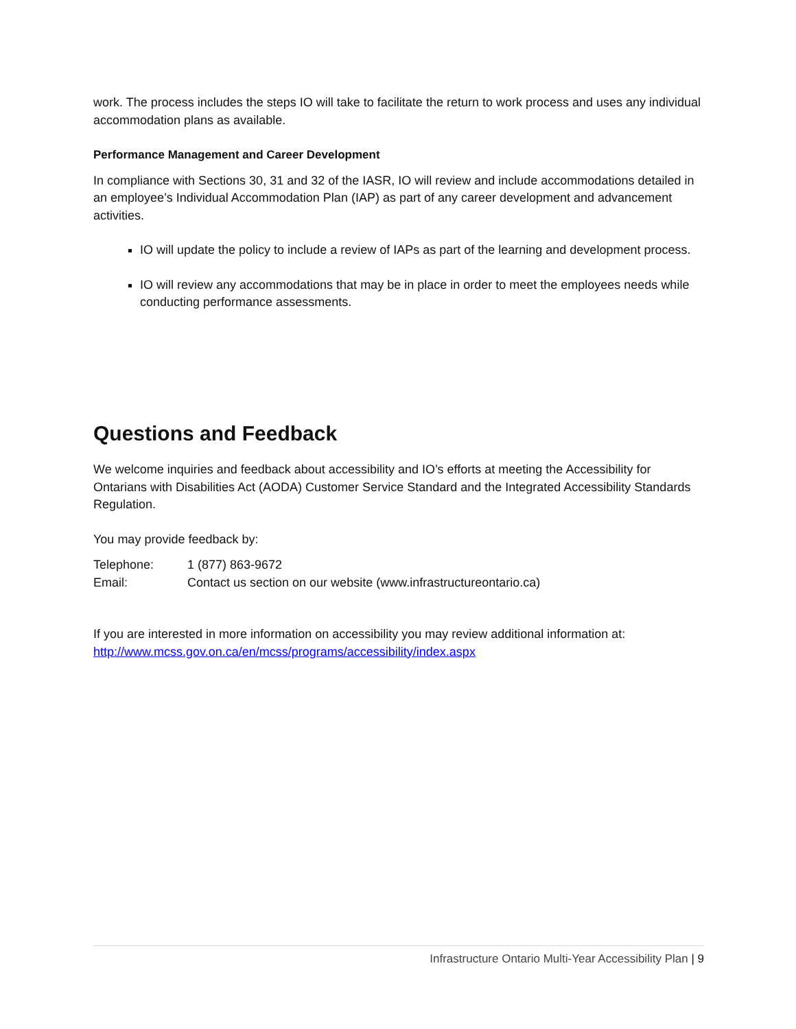work. The process includes the steps IO will take to facilitate the return to work process and uses any individual accommodation plans as available.
Performance Management and Career Development
In compliance with Sections 30, 31 and 32 of the IASR, IO will review and include accommodations detailed in an employee’s Individual Accommodation Plan (IAP) as part of any career development and advancement activities.
IO will update the policy to include a review of IAPs as part of the learning and development process.
IO will review any accommodations that may be in place in order to meet the employees needs while conducting performance assessments.
Questions and Feedback
We welcome inquiries and feedback about accessibility and IO’s efforts at meeting the Accessibility for Ontarians with Disabilities Act (AODA) Customer Service Standard and the Integrated Accessibility Standards Regulation.
You may provide feedback by:
Telephone: 1 (877) 863-9672
Email: Contact us section on our website (www.infrastructureontario.ca)
If you are interested in more information on accessibility you may review additional information at: http://www.mcss.gov.on.ca/en/mcss/programs/accessibility/index.aspx
Infrastructure Ontario Multi-Year Accessibility Plan | 9